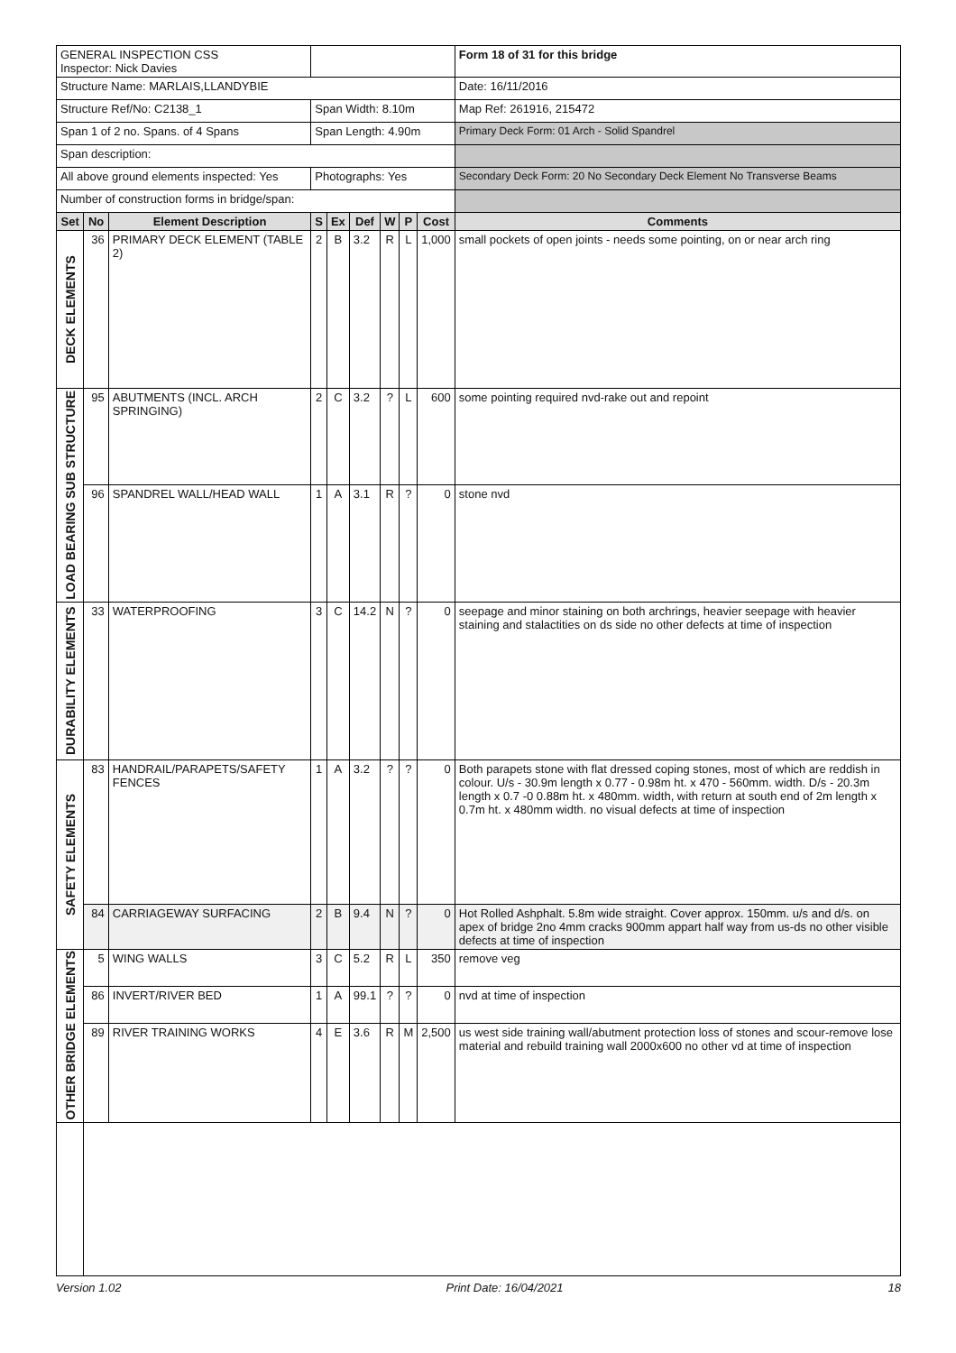| GENERAL INSPECTION CSS Inspector: Nick Davies | | | | | | | | | Form 18 of 31 for this bridge |
| Structure Name: MARLAIS,LLANDYBIE | | | | | | | | | Date: 16/11/2016 |
| Structure Ref/No: C2138_1 | | | Span Width: 8.10m | | | | | | Map Ref: 261916, 215472 |
| Span 1 of 2 no. Spans. of 4 Spans | | | Span Length: 4.90m | | | | | | Primary Deck Form: 01 Arch - Solid Spandrel |
| Span description: | | | | | | | | | |
| All above ground elements inspected: Yes | | | Photographs: Yes | | | | | | Secondary Deck Form: 20 No Secondary Deck Element No Transverse Beams |
| Number of construction forms in bridge/span: | | | | | | | | | |
| Set | No | Element Description | S | Ex | Def | W | P | Cost | Comments |
| DECK ELEMENTS | 36 | PRIMARY DECK ELEMENT (TABLE 2) | 2 | B | 3.2 | R | L | 1,000 | small pockets of open joints - needs some pointing, on or near arch ring |
| LOAD BEARING SUB STRUCTURE | 95 | ABUTMENTS (INCL. ARCH SPRINGING) | 2 | C | 3.2 | ? | L | 600 | some pointing required nvd-rake out and repoint |
| | 96 | SPANDREL WALL/HEAD WALL | 1 | A | 3.1 | R | ? | 0 | stone nvd |
| DURABILITY ELEMENTS | 33 | WATERPROOFING | 3 | C | 14.2 | N | ? | 0 | seepage and minor staining on both archrings, heavier seepage with heavier staining and stalactities on ds side no other defects at time of inspection |
| SAFETY ELEMENTS | 83 | HANDRAIL/PARAPETS/SAFETY FENCES | 1 | A | 3.2 | ? | ? | 0 | Both parapets stone with flat dressed coping stones, most of which are reddish in colour. U/s - 30.9m length x 0.77 - 0.98m ht. x 470 - 560mm. width. D/s - 20.3m length x 0.7 -0 0.88m ht. x 480mm. width, with return at south end of 2m length x 0.7m ht. x 480mm width. no visual defects at time of inspection |
| | 84 | CARRIAGEWAY SURFACING | 2 | B | 9.4 | N | ? | 0 | Hot Rolled Ashphalt. 5.8m wide straight. Cover approx. 150mm. u/s and d/s. on apex of bridge 2no 4mm cracks 900mm appart half way from us-ds no other visible defects at time of inspection |
| OTHER BRIDGE ELEMENTS | 5 | WING WALLS | 3 | C | 5.2 | R | L | 350 | remove veg |
| | 86 | INVERT/RIVER BED | 1 | A | 99.1 | ? | ? | 0 | nvd at time of inspection |
| | 89 | RIVER TRAINING WORKS | 4 | E | 3.6 | R | M | 2,500 | us west side training wall/abutment protection loss of stones and scour-remove lose material and rebuild training wall 2000x600 no other vd at time of inspection |
Version 1.02 Print Date: 16/04/2021 18